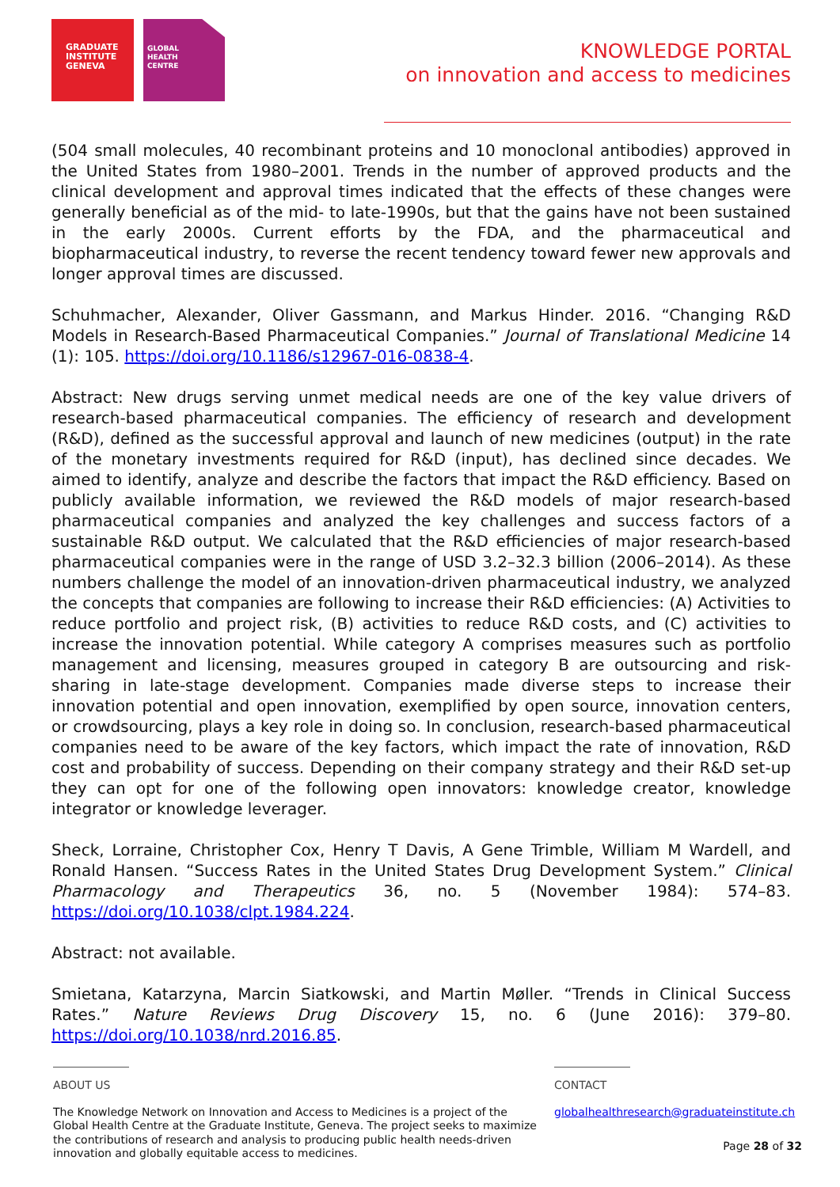GRADUATE
INSTITUTE
GENEVA
GLOBAL
HEALTH
CENTRE
KNOWLEDGE PORTAL
on innovation and access to medicines
(504 small molecules, 40 recombinant proteins and 10 monoclonal antibodies) approved in the United States from 1980–2001. Trends in the number of approved products and the clinical development and approval times indicated that the effects of these changes were generally beneficial as of the mid- to late-1990s, but that the gains have not been sustained in the early 2000s. Current efforts by the FDA, and the pharmaceutical and biopharmaceutical industry, to reverse the recent tendency toward fewer new approvals and longer approval times are discussed.
Schuhmacher, Alexander, Oliver Gassmann, and Markus Hinder. 2016. “Changing R&D Models in Research-Based Pharmaceutical Companies.” Journal of Translational Medicine 14 (1): 105. https://doi.org/10.1186/s12967-016-0838-4.
Abstract: New drugs serving unmet medical needs are one of the key value drivers of research-based pharmaceutical companies. The efficiency of research and development (R&D), defined as the successful approval and launch of new medicines (output) in the rate of the monetary investments required for R&D (input), has declined since decades. We aimed to identify, analyze and describe the factors that impact the R&D efficiency. Based on publicly available information, we reviewed the R&D models of major research-based pharmaceutical companies and analyzed the key challenges and success factors of a sustainable R&D output. We calculated that the R&D efficiencies of major research-based pharmaceutical companies were in the range of USD 3.2–32.3 billion (2006–2014). As these numbers challenge the model of an innovation-driven pharmaceutical industry, we analyzed the concepts that companies are following to increase their R&D efficiencies: (A) Activities to reduce portfolio and project risk, (B) activities to reduce R&D costs, and (C) activities to increase the innovation potential. While category A comprises measures such as portfolio management and licensing, measures grouped in category B are outsourcing and risk-sharing in late-stage development. Companies made diverse steps to increase their innovation potential and open innovation, exemplified by open source, innovation centers, or crowdsourcing, plays a key role in doing so. In conclusion, research-based pharmaceutical companies need to be aware of the key factors, which impact the rate of innovation, R&D cost and probability of success. Depending on their company strategy and their R&D set-up they can opt for one of the following open innovators: knowledge creator, knowledge integrator or knowledge leverager.
Sheck, Lorraine, Christopher Cox, Henry T Davis, A Gene Trimble, William M Wardell, and Ronald Hansen. “Success Rates in the United States Drug Development System.” Clinical Pharmacology and Therapeutics 36, no. 5 (November 1984): 574–83. https://doi.org/10.1038/clpt.1984.224.
Abstract: not available.
Smietana, Katarzyna, Marcin Siatkowski, and Martin Møller. “Trends in Clinical Success Rates.” Nature Reviews Drug Discovery 15, no. 6 (June 2016): 379–80. https://doi.org/10.1038/nrd.2016.85.
ABOUT US
The Knowledge Network on Innovation and Access to Medicines is a project of the Global Health Centre at the Graduate Institute, Geneva. The project seeks to maximize the contributions of research and analysis to producing public health needs-driven innovation and globally equitable access to medicines.
CONTACT
globalhealthresearch@graduateinstitute.ch
Page 28 of 32